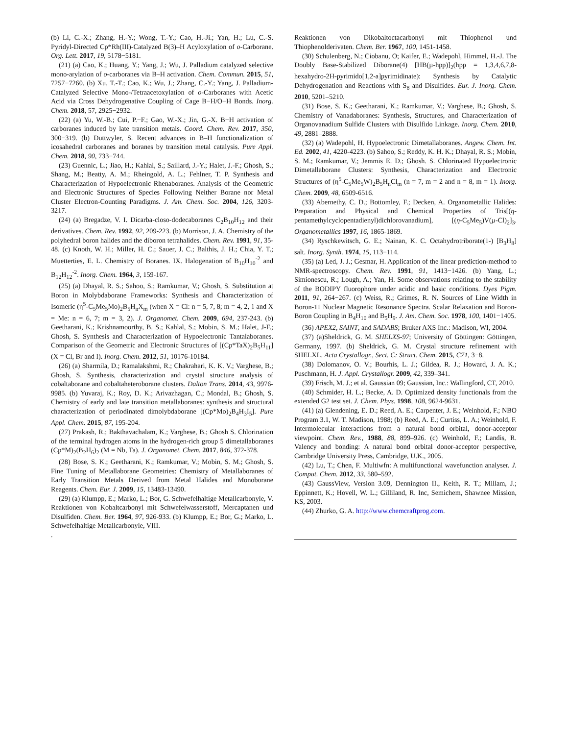(b) Li, C.-X.; Zhang, H.-Y.; Wong, T.-Y.; Cao, H.-Ji.; Yan, H.; Lu, C.-S. Pyridyl-Directed Cp*Rh(III)-Catalyzed B(3)–H Acyloxylation of o-Carborane. Org. Lett. 2017, 19, 5178−5181.
(21) (a) Cao, K.; Huang, Y.; Yang, J.; Wu, J. Palladium catalyzed selective mono-arylation of o-carboranes via B–H activation. Chem. Commun. 2015, 51, 7257−7260. (b) Xu, T.-T.; Cao, K.; Wu, J.; Zhang, C.-Y.; Yang, J. Palladium-Catalyzed Selective Mono-/Tetraacetoxylation of o-Carboranes with Acetic Acid via Cross Dehydrogenative Coupling of Cage B−H/O−H Bonds. Inorg. Chem. 2018, 57, 2925−2932.
(22) (a) Yu, W.-B.; Cui, P.−F.; Gao, W.-X.; Jin, G.-X. B−H activation of carboranes induced by late transition metals. Coord. Chem. Rev. 2017, 350, 300−319. (b) Duttwyler, S. Recent advances in B–H functionalization of icosahedral carboranes and boranes by transition metal catalysis. Pure Appl. Chem. 2018, 90, 733−744.
(23) Guennic, L.; Jiao, H.; Kahlal, S.; Saillard, J.-Y.; Halet, J.-F.; Ghosh, S.; Shang, M.; Beatty, A. M.; Rheingold, A. L.; Fehlner, T. P. Synthesis and Characterization of Hypoelectronic Rhenaboranes. Analysis of the Geometric and Electronic Structures of Species Following Neither Borane nor Metal Cluster Electron-Counting Paradigms. J. Am. Chem. Soc. 2004, 126, 3203-3217.
(24) (a) Bregadze, V. I. Dicarba-closo-dodecaboranes C<sub>2</sub>B<sub>10</sub>H<sub>12</sub> and their derivatives. Chem. Rev. 1992, 92, 209-223. (b) Morrison, J. A. Chemistry of the polyhedral boron halides and the diboron tetrahalides. Chem. Rev. 1991, 91, 35-48. (c) Knoth, W. H.; Miller, H. C.; Sauer, J. C.; Balthis, J. H.; Chia, Y. T.; Muetterties, E. L. Chemistry of Boranes. IX. Halogenation of B<sub>10</sub>H<sub>10</sub><sup>-2</sup> and B<sub>12</sub>H<sub>12</sub><sup>-2</sup>. Inorg. Chem. 1964, 3, 159-167.
(25) (a) Dhayal, R. S.; Sahoo, S.; Ramkumar, V.; Ghosh, S. Substitution at Boron in Molybdaborane Frameworks: Synthesis and Characterization of Isomeric (η<sup>5</sup>-C<sub>5</sub>Me<sub>5</sub>Mo)<sub>2</sub>B<sub>5</sub>H<sub>n</sub>X<sub>m</sub> (when X = Cl: n = 5, 7, 8; m = 4, 2, 1 and X = Me: n = 6, 7; m = 3, 2). J. Organomet. Chem. 2009, 694, 237-243. (b) Geetharani, K.; Krishnamoorthy, B. S.; Kahlal, S.; Mobin, S. M.; Halet, J-F.; Ghosh, S. Synthesis and Characterization of Hypoelectronic Tantalaboranes. Comparison of the Geometric and Electronic Structures of [(Cp*TaX)<sub>2</sub>B<sub>5</sub>H<sub>11</sub>] (X = Cl, Br and I). Inorg. Chem. 2012, 51, 10176-10184.
(26) (a) Sharmila, D.; Ramalakshmi, R.; Chakrahari, K. K. V.; Varghese, B.; Ghosh, S. Synthesis, characterization and crystal structure analysis of cobaltaborane and cobaltaheteroborane clusters. Dalton Trans. 2014, 43, 9976-9985. (b) Yuvaraj, K.; Roy, D. K.; Arivazhagan, C.; Mondal, B.; Ghosh, S. Chemistry of early and late transition metallaboranes: synthesis and structural characterization of periodinated dimolybdaborane [(Cp*Mo)<sub>2</sub>B<sub>4</sub>H<sub>3</sub>I<sub>5</sub>]. Pure Appl. Chem. 2015, 87, 195-204.
(27) Prakash, R.; Bakthavachalam, K.; Varghese, B.; Ghosh S. Chlorination of the terminal hydrogen atoms in the hydrogen-rich group 5 dimetallaboranes (Cp*M)<sub>2</sub>(B<sub>2</sub>H<sub>6</sub>)<sub>2</sub> (M = Nb, Ta). J. Organomet. Chem. 2017, 846, 372-378.
(28) Bose, S. K.; Geetharani, K.; Ramkumar, V.; Mobin, S. M.; Ghosh, S. Fine Tuning of Metallaborane Geometries: Chemistry of Metallaboranes of Early Transition Metals Derived from Metal Halides and Monoborane Reagents. Chem. Eur. J. 2009, 15, 13483-13490.
(29) (a) Klumpp, E.; Marko, L.; Bor, G. Schwefelhaltige Metallcarbonyle, V. Reaktionen von Kobaltcarbonyl mit Schwefelwasserstoff, Mercaptanen und Disulfiden. Chem. Ber. 1964, 97, 926-933. (b) Klumpp, E.; Bor, G.; Marko, L. Schwefelhaltige Metallcarbonyle, VIII.
.
Reaktionen von Dikobaltoctacarbonyl mit Thiophenol und Thiophenolderivaten. Chem. Ber. 1967, 100, 1451-1458.
(30) Schulenberg, N.; Ciobanu, O; Kaifer, E.; Wadepohl, Himmel, H.-J. The Doubly Base-Stabilized Diborane(4) [HB(µ-hpp)]<sub>2</sub>(hpp = 1,3,4,6,7,8-hexahydro-2H-pyrimido[1,2-a]pyrimidinate): Synthesis by Catalytic Dehydrogenation and Reactions with S<sub>8</sub> and Disulfides. Eur. J. Inorg. Chem. 2010, 5201–5210.
(31) Bose, S. K.; Geetharani, K.; Ramkumar, V.; Varghese, B.; Ghosh, S. Chemistry of Vanadaboranes: Synthesis, Structures, and Characterization of Organovanadium Sulfide Clusters with Disulfido Linkage. Inorg. Chem. 2010, 49, 2881–2888.
(32) (a) Wadepohl, H. Hypoelectronic Dimetallaboranes. Angew. Chem. Int. Ed. 2002, 41, 4220-4223. (b) Sahoo, S.; Reddy, K. H. K.; Dhayal, R. S.; Mobin, S. M.; Ramkumar, V.; Jemmis E. D.; Ghosh. S. Chlorinated Hypoelectronic Dimetallaborane Clusters: Synthesis, Characterization and Electronic Structures of (η<sup>5</sup>-C<sub>5</sub>Me<sub>5</sub>W)<sub>2</sub>B<sub>5</sub>H<sub>n</sub>Cl<sub>m</sub> (n = 7, m = 2 and n = 8, m = 1). Inorg. Chem. 2009, 48, 6509-6516.
(33) Abernethy, C. D.; Bottomley, F.; Decken, A. Organometallic Halides: Preparation and Physical and Chemical Properties of Tris[(η-pentamethylcyclopentadienyl)dichlorovanadium], [(η-C<sub>5</sub>Me<sub>5</sub>)V(µ-Cl)<sub>2</sub>]<sub>3</sub>. Organometallics 1997, 16, 1865-1869.
(34) Ryschkewitsch, G. E.; Nainan, K. C. Octahydrotriborate(1-) [B<sub>3</sub>H<sub>8</sub>] salt. Inorg. Synth. 1974, 15, 113−114.
(35) (a) Led, J. J.; Gesmar, H. Application of the linear prediction-method to NMR-spectroscopy. Chem. Rev. 1991, 91, 1413−1426. (b) Yang, L.; Simionescu, R.; Lough, A.; Yan, H. Some observations relating to the stability of the BODIPY fluorophore under acidic and basic conditions. Dyes Pigm. 2011, 91, 264−267. (c) Weiss, R.; Grimes, R. N. Sources of Line Width in Boron-11 Nuclear Magnetic Resonance Spectra. Scalar Relaxation and Boron-Boron Coupling in B<sub>4</sub>H<sub>10</sub> and B<sub>5</sub>H<sub>9</sub>. J. Am. Chem. Soc. 1978, 100, 1401−1405.
(36) APEX2, SAINT, and SADABS; Bruker AXS Inc.: Madison, WI, 2004.
(37) (a)Sheldrick, G. M. SHELXS-97; University of Göttingen: Göttingen, Germany, 1997. (b) Sheldrick, G. M. Crystal structure refinement with SHELXL. Acta Crystallogr., Sect. C: Struct. Chem. 2015, C71, 3−8.
(38) Dolomanov, O. V.; Bourhis, L. J.; Gildea, R. J.; Howard, J. A. K.; Puschmann, H. J. Appl. Crystallogr. 2009, 42, 339–341.
(39) Frisch, M. J.; et al. Gaussian 09; Gaussian, Inc.: Wallingford, CT, 2010.
(40) Schmider, H. L.; Becke, A. D. Optimized density functionals from the extended G2 test set. J. Chem. Phys. 1998, 108, 9624-9631.
(41) (a) Glendening, E. D.; Reed, A. E.; Carpenter, J. E.; Weinhold, F.; NBO Program 3.1, W. T. Madison, 1988; (b) Reed, A. E.; Curtiss, L. A.; Weinhold, F. Intermolecular interactions from a natural bond orbital, donor-acceptor viewpoint. Chem. Rev., 1988, 88, 899–926. (c) Weinhold, F.; Landis, R. Valency and bonding: A natural bond orbital donor-acceptor perspective, Cambridge University Press, Cambridge, U.K., 2005.
(42) Lu, T.; Chen, F. Multiwfn: A multifunctional wavefunction analyser. J. Comput. Chem. 2012, 33, 580–592.
(43) GaussView, Version 3.09, Dennington II., Keith, R. T.; Millam, J.; Eppinnett, K.; Hovell, W. L.; Gilliland, R. Inc, Semichem, Shawnee Mission, KS, 2003.
(44) Zhurko, G. A. http://www.chemcraftprog.com.